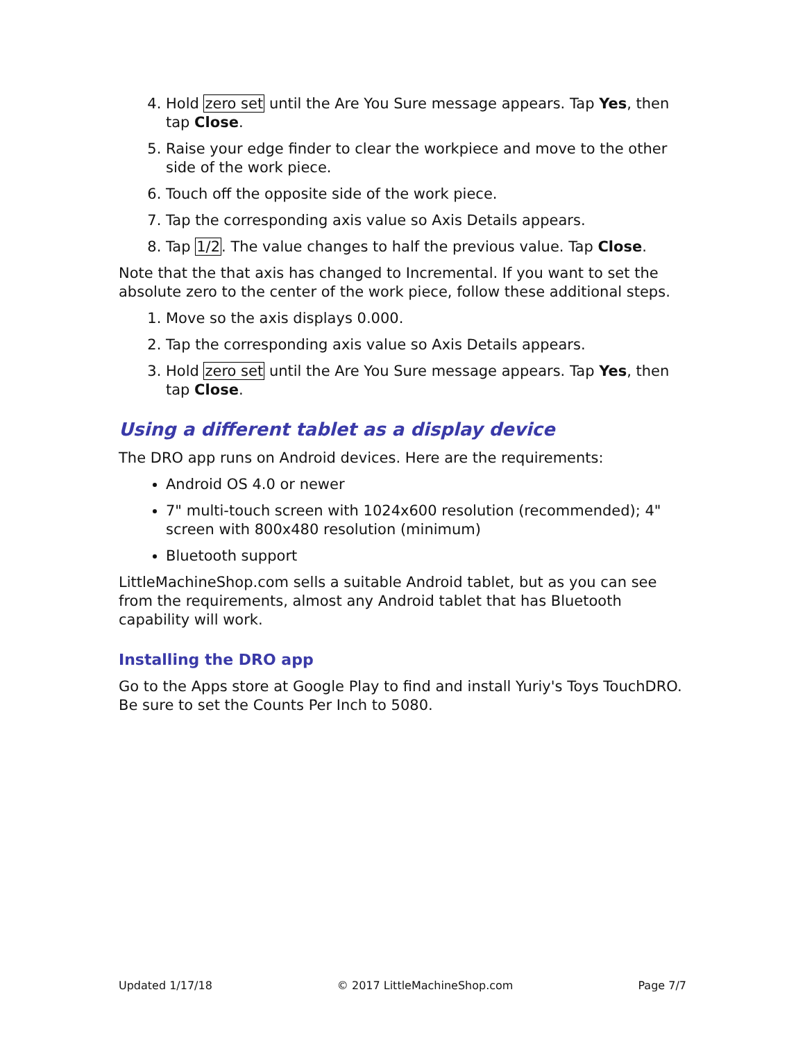4. Hold zero set until the Are You Sure message appears. Tap Yes, then tap Close.
5. Raise your edge finder to clear the workpiece and move to the other side of the work piece.
6. Touch off the opposite side of the work piece.
7. Tap the corresponding axis value so Axis Details appears.
8. Tap 1/2. The value changes to half the previous value. Tap Close.
Note that the that axis has changed to Incremental. If you want to set the absolute zero to the center of the work piece, follow these additional steps.
1. Move so the axis displays 0.000.
2. Tap the corresponding axis value so Axis Details appears.
3. Hold zero set until the Are You Sure message appears. Tap Yes, then tap Close.
Using a different tablet as a display device
The DRO app runs on Android devices. Here are the requirements:
Android OS 4.0 or newer
7" multi-touch screen with 1024x600 resolution (recommended); 4" screen with 800x480 resolution (minimum)
Bluetooth support
LittleMachineShop.com sells a suitable Android tablet, but as you can see from the requirements, almost any Android tablet that has Bluetooth capability will work.
Installing the DRO app
Go to the Apps store at Google Play to find and install Yuriy's Toys TouchDRO. Be sure to set the Counts Per Inch to 5080.
Updated 1/17/18 © 2017 LittleMachineShop.com Page 7/7